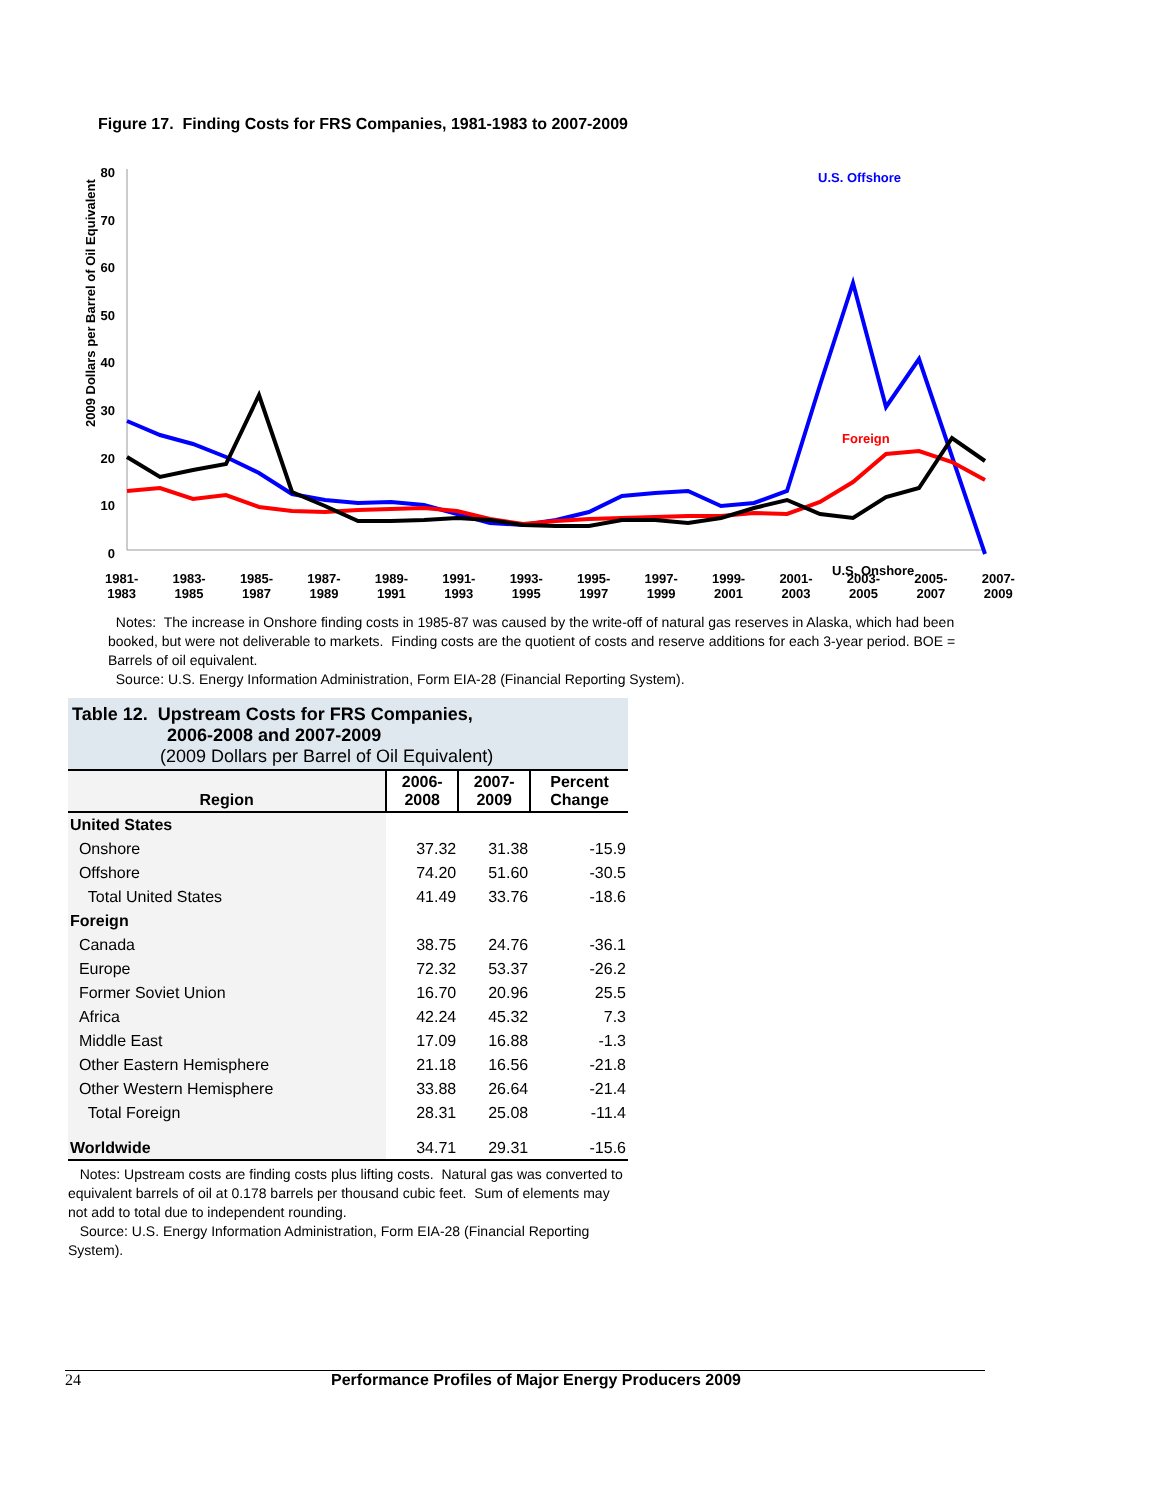Figure 17. Finding Costs for FRS Companies, 1981-1983 to 2007-2009
2009 Dollars per Barrel of Oil Equivalent
80
70
60
50
40
30
20
10
0
U.S. Offshore
Foreign
U.S. Onshore
1981-
1983 1983-
1985 1985-
1987 1987-
1989 1989-
1991 1991-
1993 1993-
1995 1995-
1997 1997-
1999 1999-
2001 2001-
2003 2003-
2005 2005-
2007 2007-
2009
Notes: The increase in Onshore finding costs in 1985-87 was caused by the write-off of natural gas reserves in Alaska, which had been booked, but were not deliverable to markets. Finding costs are the quotient of costs and reserve additions for each 3-year period. BOE = Barrels of oil equivalent.
Source: U.S. Energy Information Administration, Form EIA-28 (Financial Reporting System).
Table 12. Upstream Costs for FRS Companies,
2006-2008 and 2007-2009
(2009 Dollars per Barrel of Oil Equivalent)
| Region | 2006- 2008 | 2007- 2009 | Percent Change |
| --- | --- | --- | --- |
| United States | | | |
| Onshore | 37.32 | 31.38 | -15.9 |
| Offshore | 74.20 | 51.60 | -30.5 |
| Total United States | 41.49 | 33.76 | -18.6 |
| Foreign | | | |
| Canada | 38.75 | 24.76 | -36.1 |
| Europe | 72.32 | 53.37 | -26.2 |
| Former Soviet Union | 16.70 | 20.96 | 25.5 |
| Africa | 42.24 | 45.32 | 7.3 |
| Middle East | 17.09 | 16.88 | -1.3 |
| Other Eastern Hemisphere | 21.18 | 16.56 | -21.8 |
| Other Western Hemisphere | 33.88 | 26.64 | -21.4 |
| Total Foreign | 28.31 | 25.08 | -11.4 |
| Worldwide | 34.71 | 29.31 | -15.6 |
Notes: Upstream costs are finding costs plus lifting costs. Natural gas was converted to equivalent barrels of oil at 0.178 barrels per thousand cubic feet. Sum of elements may not add to total due to independent rounding.
Source: U.S. Energy Information Administration, Form EIA-28 (Financial Reporting System).
24 Performance Profiles of Major Energy Producers 2009